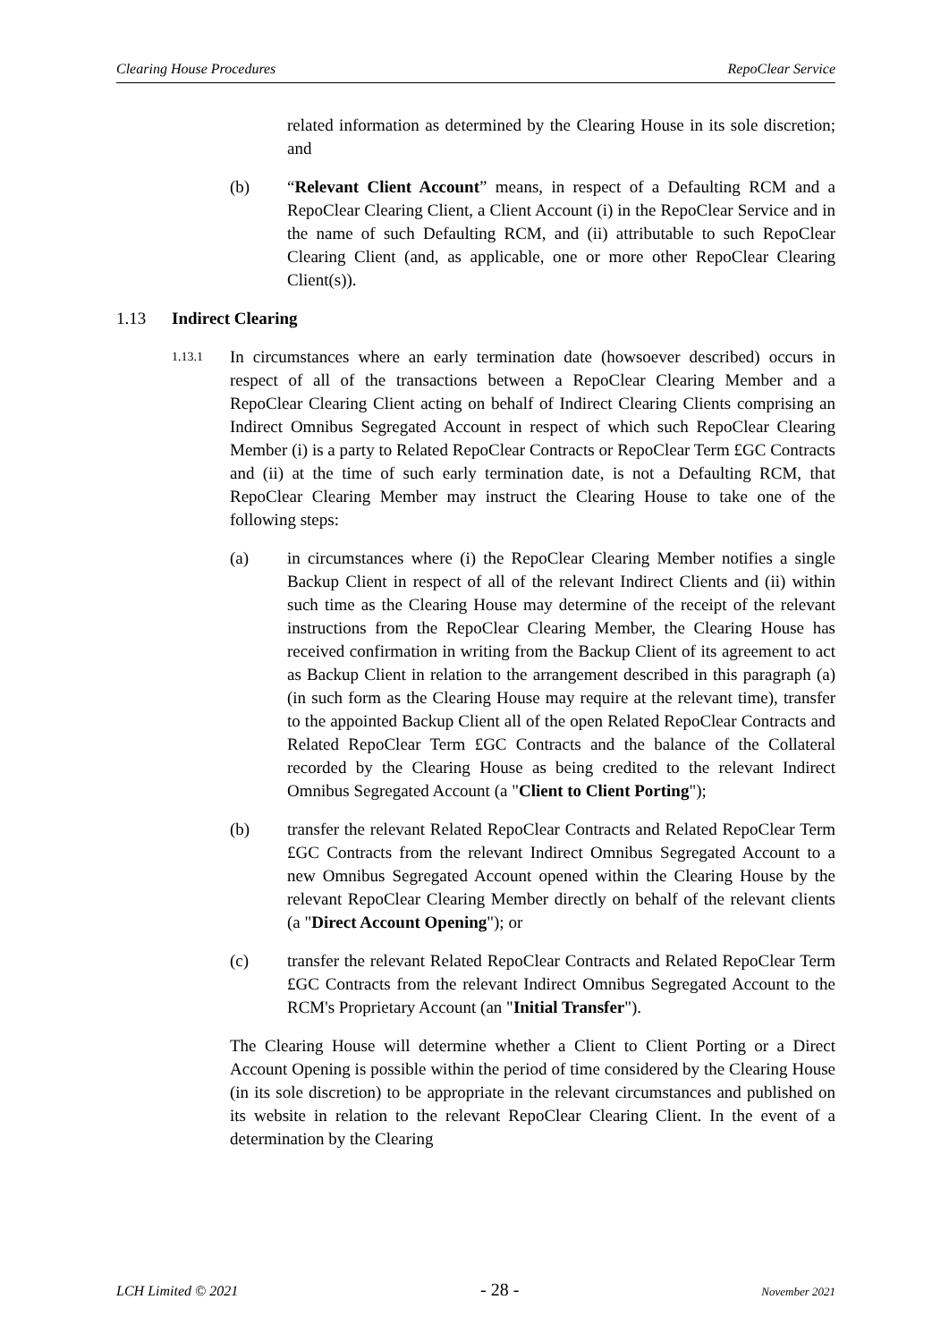Clearing House Procedures RepoClear Service
related information as determined by the Clearing House in its sole discretion; and
(b) “Relevant Client Account” means, in respect of a Defaulting RCM and a RepoClear Clearing Client, a Client Account (i) in the RepoClear Service and in the name of such Defaulting RCM, and (ii) attributable to such RepoClear Clearing Client (and, as applicable, one or more other RepoClear Clearing Client(s)).
1.13 Indirect Clearing
1.13.1 In circumstances where an early termination date (howsoever described) occurs in respect of all of the transactions between a RepoClear Clearing Member and a RepoClear Clearing Client acting on behalf of Indirect Clearing Clients comprising an Indirect Omnibus Segregated Account in respect of which such RepoClear Clearing Member (i) is a party to Related RepoClear Contracts or RepoClear Term £GC Contracts and (ii) at the time of such early termination date, is not a Defaulting RCM, that RepoClear Clearing Member may instruct the Clearing House to take one of the following steps:
(a) in circumstances where (i) the RepoClear Clearing Member notifies a single Backup Client in respect of all of the relevant Indirect Clients and (ii) within such time as the Clearing House may determine of the receipt of the relevant instructions from the RepoClear Clearing Member, the Clearing House has received confirmation in writing from the Backup Client of its agreement to act as Backup Client in relation to the arrangement described in this paragraph (a) (in such form as the Clearing House may require at the relevant time), transfer to the appointed Backup Client all of the open Related RepoClear Contracts and Related RepoClear Term £GC Contracts and the balance of the Collateral recorded by the Clearing House as being credited to the relevant Indirect Omnibus Segregated Account (a "Client to Client Porting");
(b) transfer the relevant Related RepoClear Contracts and Related RepoClear Term £GC Contracts from the relevant Indirect Omnibus Segregated Account to a new Omnibus Segregated Account opened within the Clearing House by the relevant RepoClear Clearing Member directly on behalf of the relevant clients (a "Direct Account Opening"); or
(c) transfer the relevant Related RepoClear Contracts and Related RepoClear Term £GC Contracts from the relevant Indirect Omnibus Segregated Account to the RCM's Proprietary Account (an "Initial Transfer").
The Clearing House will determine whether a Client to Client Porting or a Direct Account Opening is possible within the period of time considered by the Clearing House (in its sole discretion) to be appropriate in the relevant circumstances and published on its website in relation to the relevant RepoClear Clearing Client. In the event of a determination by the Clearing
LCH Limited © 2021 - 28 - November 2021